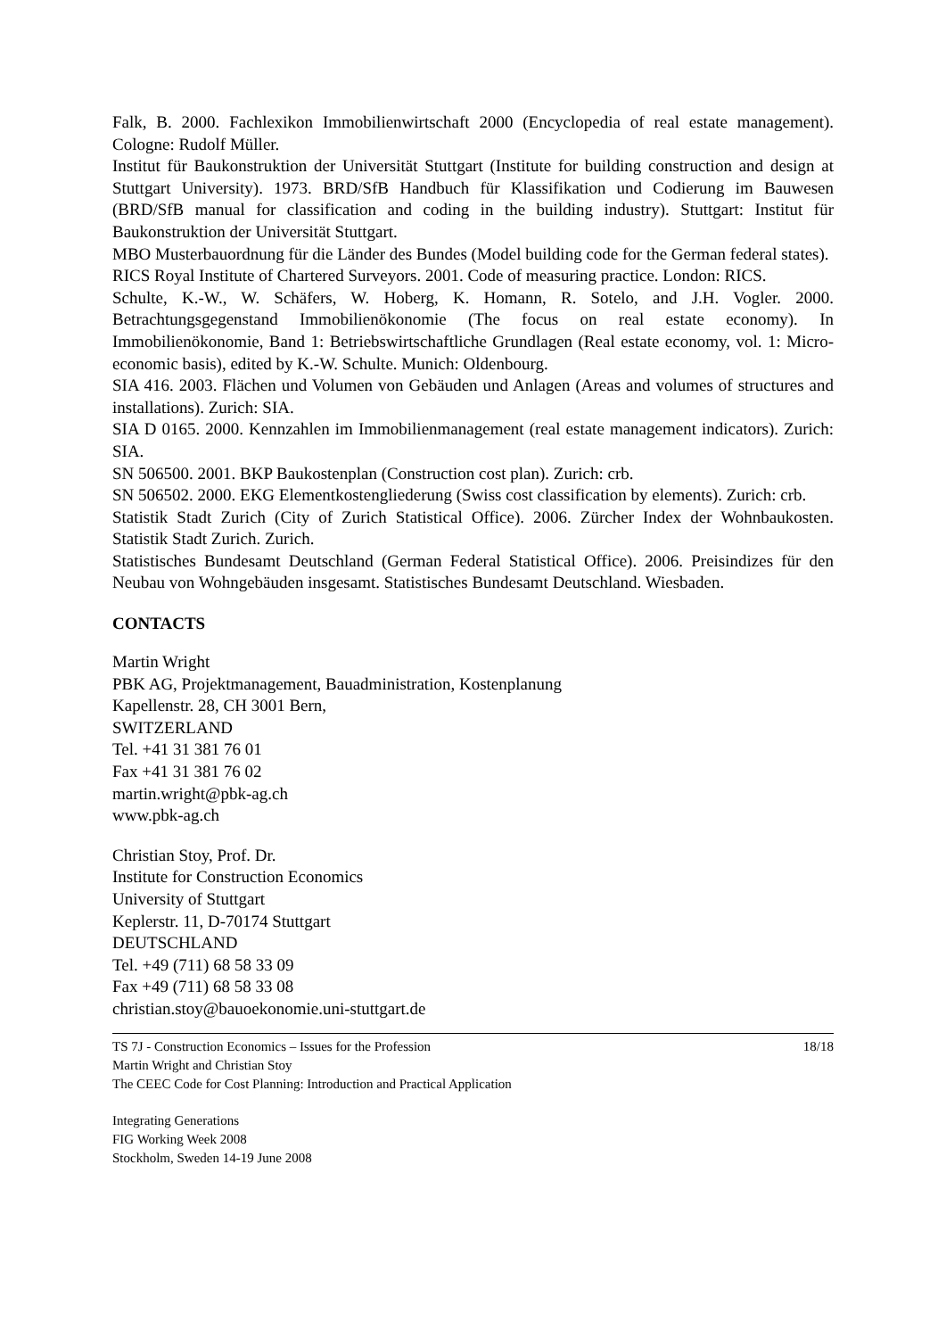Falk, B. 2000. Fachlexikon Immobilienwirtschaft 2000 (Encyclopedia of real estate management). Cologne: Rudolf Müller.
Institut für Baukonstruktion der Universität Stuttgart (Institute for building construction and design at Stuttgart University). 1973. BRD/SfB Handbuch für Klassifikation und Codierung im Bauwesen (BRD/SfB manual for classification and coding in the building industry). Stuttgart: Institut für Baukonstruktion der Universität Stuttgart.
MBO Musterbauordnung für die Länder des Bundes (Model building code for the German federal states).
RICS Royal Institute of Chartered Surveyors. 2001. Code of measuring practice. London: RICS.
Schulte, K.-W., W. Schäfers, W. Hoberg, K. Homann, R. Sotelo, and J.H. Vogler. 2000. Betrachtungsgegenstand Immobilienökonomie (The focus on real estate economy). In Immobilienökonomie, Band 1: Betriebswirtschaftliche Grundlagen (Real estate economy, vol. 1: Micro-economic basis), edited by K.-W. Schulte. Munich: Oldenbourg.
SIA 416. 2003. Flächen und Volumen von Gebäuden und Anlagen (Areas and volumes of structures and installations). Zurich: SIA.
SIA D 0165. 2000. Kennzahlen im Immobilienmanagement (real estate management indicators). Zurich: SIA.
SN 506500. 2001. BKP Baukostenplan (Construction cost plan). Zurich: crb.
SN 506502. 2000. EKG Elementkostengliederung (Swiss cost classification by elements). Zurich: crb.
Statistik Stadt Zurich (City of Zurich Statistical Office). 2006. Zürcher Index der Wohnbaukosten. Statistik Stadt Zurich. Zurich.
Statistisches Bundesamt Deutschland (German Federal Statistical Office). 2006. Preisindizes für den Neubau von Wohngebäuden insgesamt. Statistisches Bundesamt Deutschland. Wiesbaden.
CONTACTS
Martin Wright
PBK AG, Projektmanagement, Bauadministration, Kostenplanung
Kapellenstr. 28, CH 3001 Bern,
SWITZERLAND
Tel. +41 31 381 76 01
Fax +41 31 381 76 02
martin.wright@pbk-ag.ch
www.pbk-ag.ch
Christian Stoy, Prof. Dr.
Institute for Construction Economics
University of Stuttgart
Keplerstr. 11, D-70174 Stuttgart
DEUTSCHLAND
Tel. +49 (711) 68 58 33 09
Fax +49 (711) 68 58 33 08
christian.stoy@bauoekonomie.uni-stuttgart.de
TS 7J - Construction Economics – Issues for the Profession
Martin Wright and Christian Stoy
The CEEC Code for Cost Planning: Introduction and Practical Application
18/18
Integrating Generations
FIG Working Week 2008
Stockholm, Sweden 14-19 June 2008